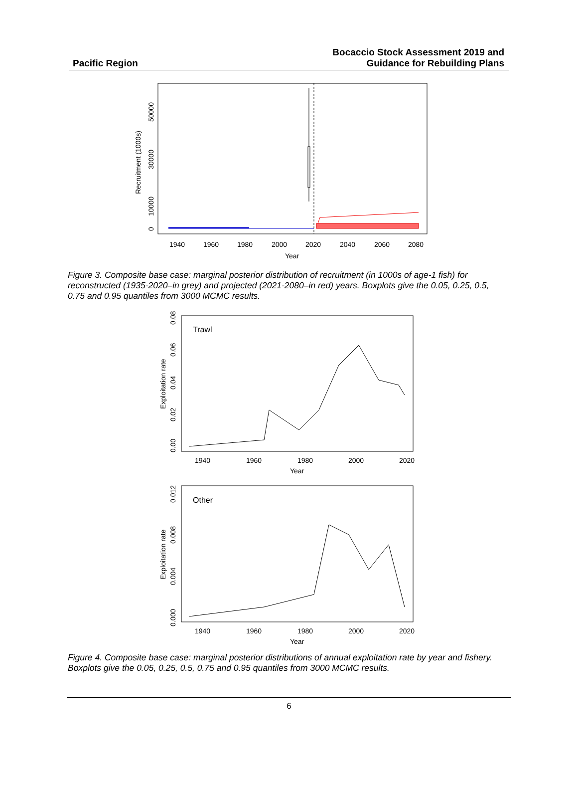Pacific Region
Bocaccio Stock Assessment 2019 and
Guidance for Rebuilding Plans
1940
1960
1980
2000
2020
2040
2060
2080
Year
Recruitment (1000s)
0
10000
30000
50000
Figure 3. Composite base case: marginal posterior distribution of recruitment (in 1000s of age-1 fish) for reconstructed (1935-2020–in grey) and projected (2021-2080–in red) years. Boxplots give the 0.05, 0.25, 0.5, 0.75 and 0.95 quantiles from 3000 MCMC results.
Trawl
1940
1960
1980
2000
2020
Year
Exploitation rate
0.00
0.02
0.04
0.06
0.08
Other
1940
1960
1980
2000
2020
Year
Exploitation rate
0.000
0.004
0.008
0.012
Figure 4. Composite base case: marginal posterior distributions of annual exploitation rate by year and fishery. Boxplots give the 0.05, 0.25, 0.5, 0.75 and 0.95 quantiles from 3000 MCMC results.
6